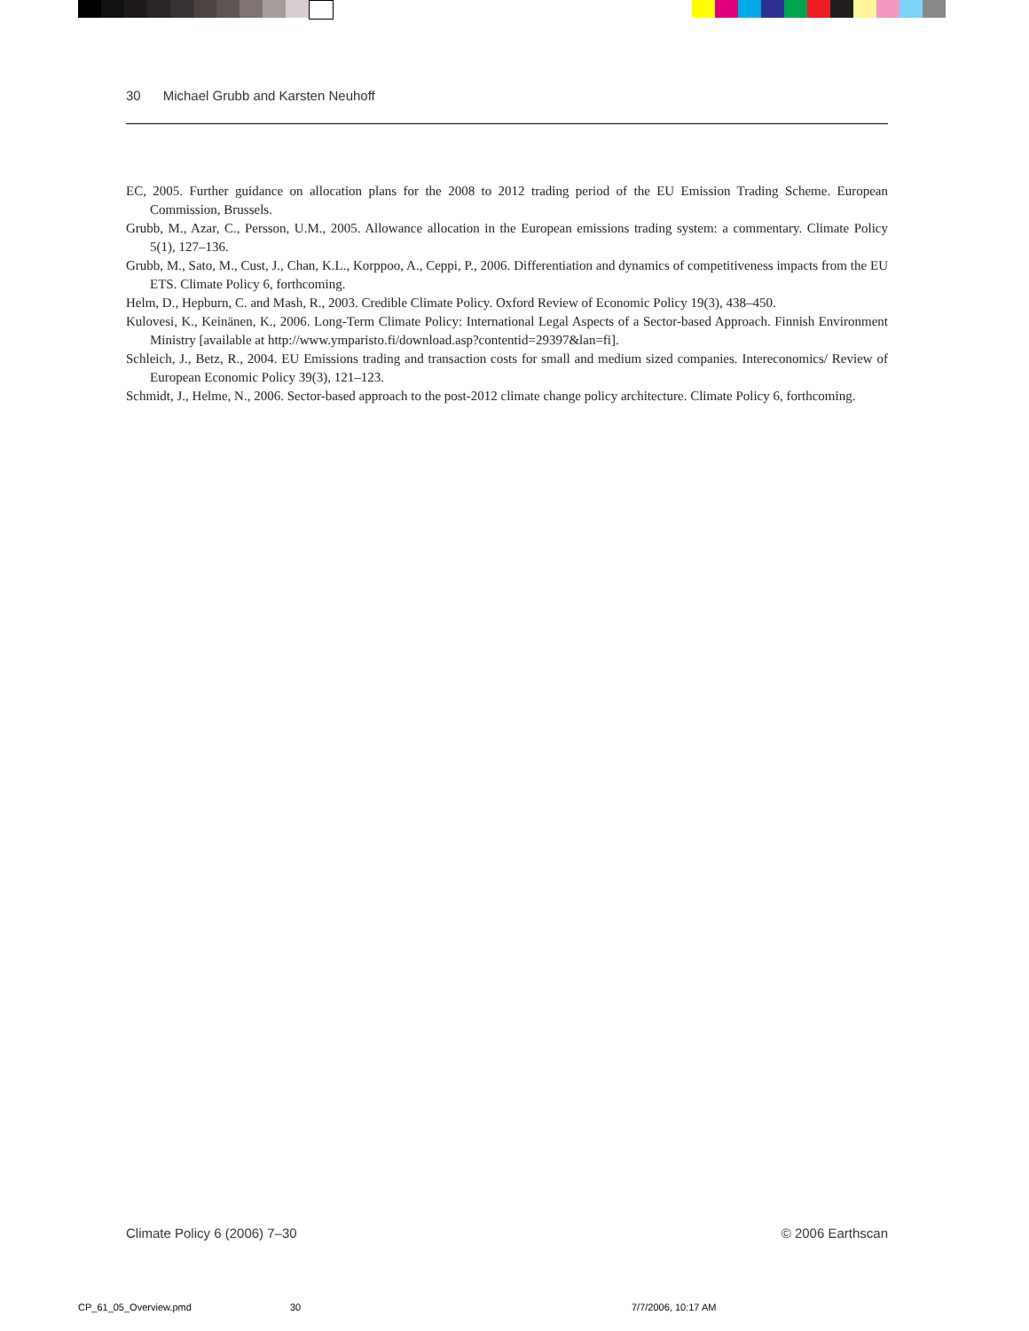30 Michael Grubb and Karsten Neuhoff
EC, 2005. Further guidance on allocation plans for the 2008 to 2012 trading period of the EU Emission Trading Scheme. European Commission, Brussels.
Grubb, M., Azar, C., Persson, U.M., 2005. Allowance allocation in the European emissions trading system: a commentary. Climate Policy 5(1), 127–136.
Grubb, M., Sato, M., Cust, J., Chan, K.L., Korppoo, A., Ceppi, P., 2006. Differentiation and dynamics of competitiveness impacts from the EU ETS. Climate Policy 6, forthcoming.
Helm, D., Hepburn, C. and Mash, R., 2003. Credible Climate Policy. Oxford Review of Economic Policy 19(3), 438–450.
Kulovesi, K., Keinänen, K., 2006. Long-Term Climate Policy: International Legal Aspects of a Sector-based Approach. Finnish Environment Ministry [available at http://www.ymparisto.fi/download.asp?contentid=29397&lan=fi].
Schleich, J., Betz, R., 2004. EU Emissions trading and transaction costs for small and medium sized companies. Intereconomics/ Review of European Economic Policy 39(3), 121–123.
Schmidt, J., Helme, N., 2006. Sector-based approach to the post-2012 climate change policy architecture. Climate Policy 6, forthcoming.
Climate Policy 6 (2006) 7–30 © 2006 Earthscan
CP_61_05_Overview.pmd 30 7/7/2006, 10:17 AM